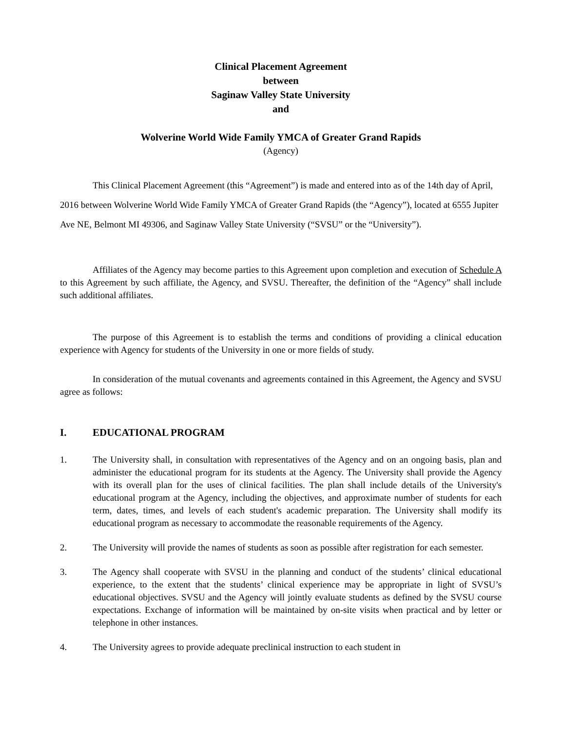Clinical Placement Agreement
between
Saginaw Valley State University
and
Wolverine World Wide Family YMCA of Greater Grand Rapids
(Agency)
This Clinical Placement Agreement (this “Agreement”) is made and entered into as of the 14th day of April, 2016 between Wolverine World Wide Family YMCA of Greater Grand Rapids (the “Agency”), located at 6555 Jupiter Ave NE, Belmont MI 49306, and Saginaw Valley State University (“SVSU” or the “University”).
Affiliates of the Agency may become parties to this Agreement upon completion and execution of Schedule A to this Agreement by such affiliate, the Agency, and SVSU. Thereafter, the definition of the “Agency” shall include such additional affiliates.
The purpose of this Agreement is to establish the terms and conditions of providing a clinical education experience with Agency for students of the University in one or more fields of study.
In consideration of the mutual covenants and agreements contained in this Agreement, the Agency and SVSU agree as follows:
I. EDUCATIONAL PROGRAM
1. The University shall, in consultation with representatives of the Agency and on an ongoing basis, plan and administer the educational program for its students at the Agency. The University shall provide the Agency with its overall plan for the uses of clinical facilities. The plan shall include details of the University's educational program at the Agency, including the objectives, and approximate number of students for each term, dates, times, and levels of each student's academic preparation. The University shall modify its educational program as necessary to accommodate the reasonable requirements of the Agency.
2. The University will provide the names of students as soon as possible after registration for each semester.
3. The Agency shall cooperate with SVSU in the planning and conduct of the students’ clinical educational experience, to the extent that the students’ clinical experience may be appropriate in light of SVSU’s educational objectives. SVSU and the Agency will jointly evaluate students as defined by the SVSU course expectations. Exchange of information will be maintained by on-site visits when practical and by letter or telephone in other instances.
4. The University agrees to provide adequate preclinical instruction to each student in